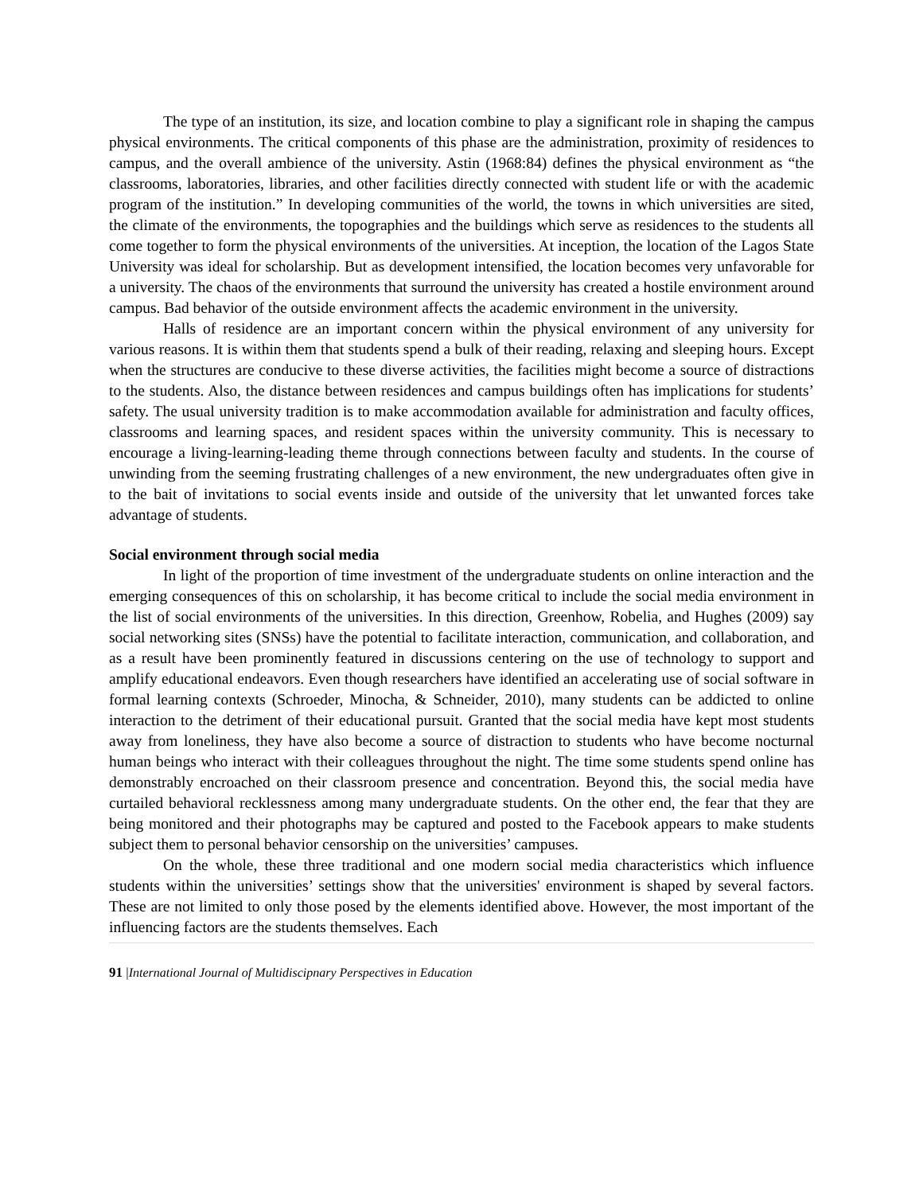The type of an institution, its size, and location combine to play a significant role in shaping the campus physical environments. The critical components of this phase are the administration, proximity of residences to campus, and the overall ambience of the university. Astin (1968:84) defines the physical environment as “the classrooms, laboratories, libraries, and other facilities directly connected with student life or with the academic program of the institution.” In developing communities of the world, the towns in which universities are sited, the climate of the environments, the topographies and the buildings which serve as residences to the students all come together to form the physical environments of the universities. At inception, the location of the Lagos State University was ideal for scholarship. But as development intensified, the location becomes very unfavorable for a university. The chaos of the environments that surround the university has created a hostile environment around campus. Bad behavior of the outside environment affects the academic environment in the university.
Halls of residence are an important concern within the physical environment of any university for various reasons. It is within them that students spend a bulk of their reading, relaxing and sleeping hours. Except when the structures are conducive to these diverse activities, the facilities might become a source of distractions to the students. Also, the distance between residences and campus buildings often has implications for students’ safety. The usual university tradition is to make accommodation available for administration and faculty offices, classrooms and learning spaces, and resident spaces within the university community. This is necessary to encourage a living-learning-leading theme through connections between faculty and students. In the course of unwinding from the seeming frustrating challenges of a new environment, the new undergraduates often give in to the bait of invitations to social events inside and outside of the university that let unwanted forces take advantage of students.
Social environment through social media
In light of the proportion of time investment of the undergraduate students on online interaction and the emerging consequences of this on scholarship, it has become critical to include the social media environment in the list of social environments of the universities. In this direction, Greenhow, Robelia, and Hughes (2009) say social networking sites (SNSs) have the potential to facilitate interaction, communication, and collaboration, and as a result have been prominently featured in discussions centering on the use of technology to support and amplify educational endeavors. Even though researchers have identified an accelerating use of social software in formal learning contexts (Schroeder, Minocha, & Schneider, 2010), many students can be addicted to online interaction to the detriment of their educational pursuit. Granted that the social media have kept most students away from loneliness, they have also become a source of distraction to students who have become nocturnal human beings who interact with their colleagues throughout the night. The time some students spend online has demonstrably encroached on their classroom presence and concentration. Beyond this, the social media have curtailed behavioral recklessness among many undergraduate students. On the other end, the fear that they are being monitored and their photographs may be captured and posted to the Facebook appears to make students subject them to personal behavior censorship on the universities’ campuses.
On the whole, these three traditional and one modern social media characteristics which influence students within the universities’ settings show that the universities' environment is shaped by several factors. These are not limited to only those posed by the elements identified above. However, the most important of the influencing factors are the students themselves. Each
91 |International Journal of Multidiscipnary Perspectives in Education